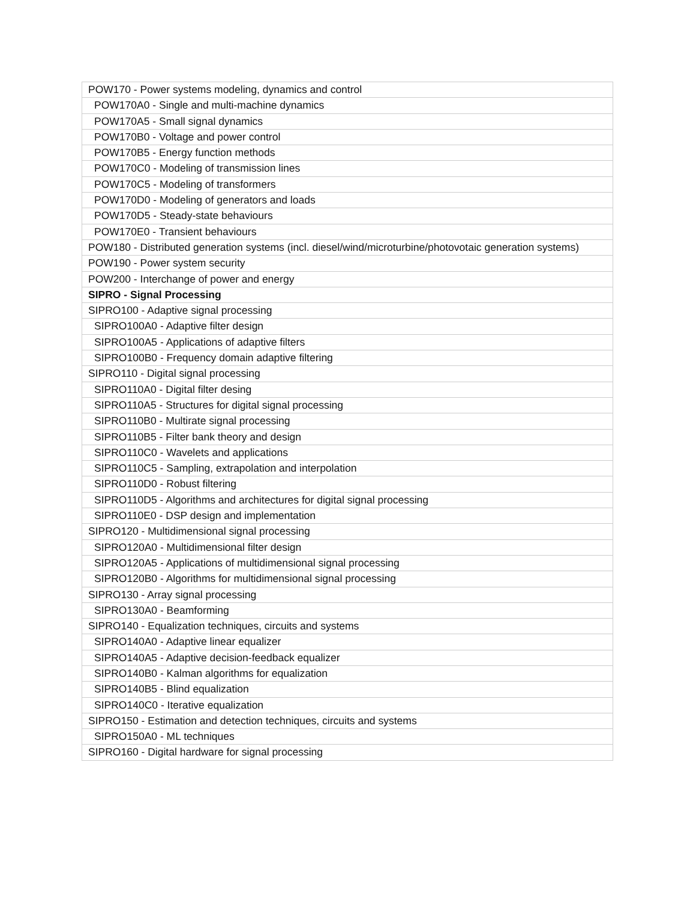| POW170 - Power systems modeling, dynamics and control |
| POW170A0 - Single and multi-machine dynamics |
| POW170A5 - Small signal dynamics |
| POW170B0 - Voltage and power control |
| POW170B5 - Energy function methods |
| POW170C0 - Modeling of transmission lines |
| POW170C5 - Modeling of transformers |
| POW170D0 - Modeling of generators and loads |
| POW170D5 - Steady-state behaviours |
| POW170E0 - Transient behaviours |
| POW180 - Distributed generation systems (incl. diesel/wind/microturbine/photovotaic generation systems) |
| POW190 - Power system security |
| POW200 - Interchange of power and energy |
| SIPRO - Signal Processing |
| SIPRO100 - Adaptive signal processing |
| SIPRO100A0 - Adaptive filter design |
| SIPRO100A5 - Applications of adaptive filters |
| SIPRO100B0 - Frequency domain adaptive filtering |
| SIPRO110 - Digital signal processing |
| SIPRO110A0 - Digital filter desing |
| SIPRO110A5 - Structures for digital signal processing |
| SIPRO110B0 - Multirate signal processing |
| SIPRO110B5 - Filter bank theory and design |
| SIPRO110C0 - Wavelets and applications |
| SIPRO110C5 - Sampling, extrapolation and interpolation |
| SIPRO110D0 - Robust filtering |
| SIPRO110D5 - Algorithms and architectures for digital signal processing |
| SIPRO110E0 - DSP design and implementation |
| SIPRO120 - Multidimensional signal processing |
| SIPRO120A0 - Multidimensional filter design |
| SIPRO120A5 - Applications of multidimensional signal processing |
| SIPRO120B0 - Algorithms for multidimensional signal processing |
| SIPRO130 - Array signal processing |
| SIPRO130A0 - Beamforming |
| SIPRO140 - Equalization techniques, circuits and systems |
| SIPRO140A0 - Adaptive linear equalizer |
| SIPRO140A5 - Adaptive decision-feedback equalizer |
| SIPRO140B0 - Kalman algorithms for equalization |
| SIPRO140B5 - Blind equalization |
| SIPRO140C0 - Iterative equalization |
| SIPRO150 - Estimation and detection techniques, circuits and systems |
| SIPRO150A0 - ML techniques |
| SIPRO160 - Digital hardware for signal processing |